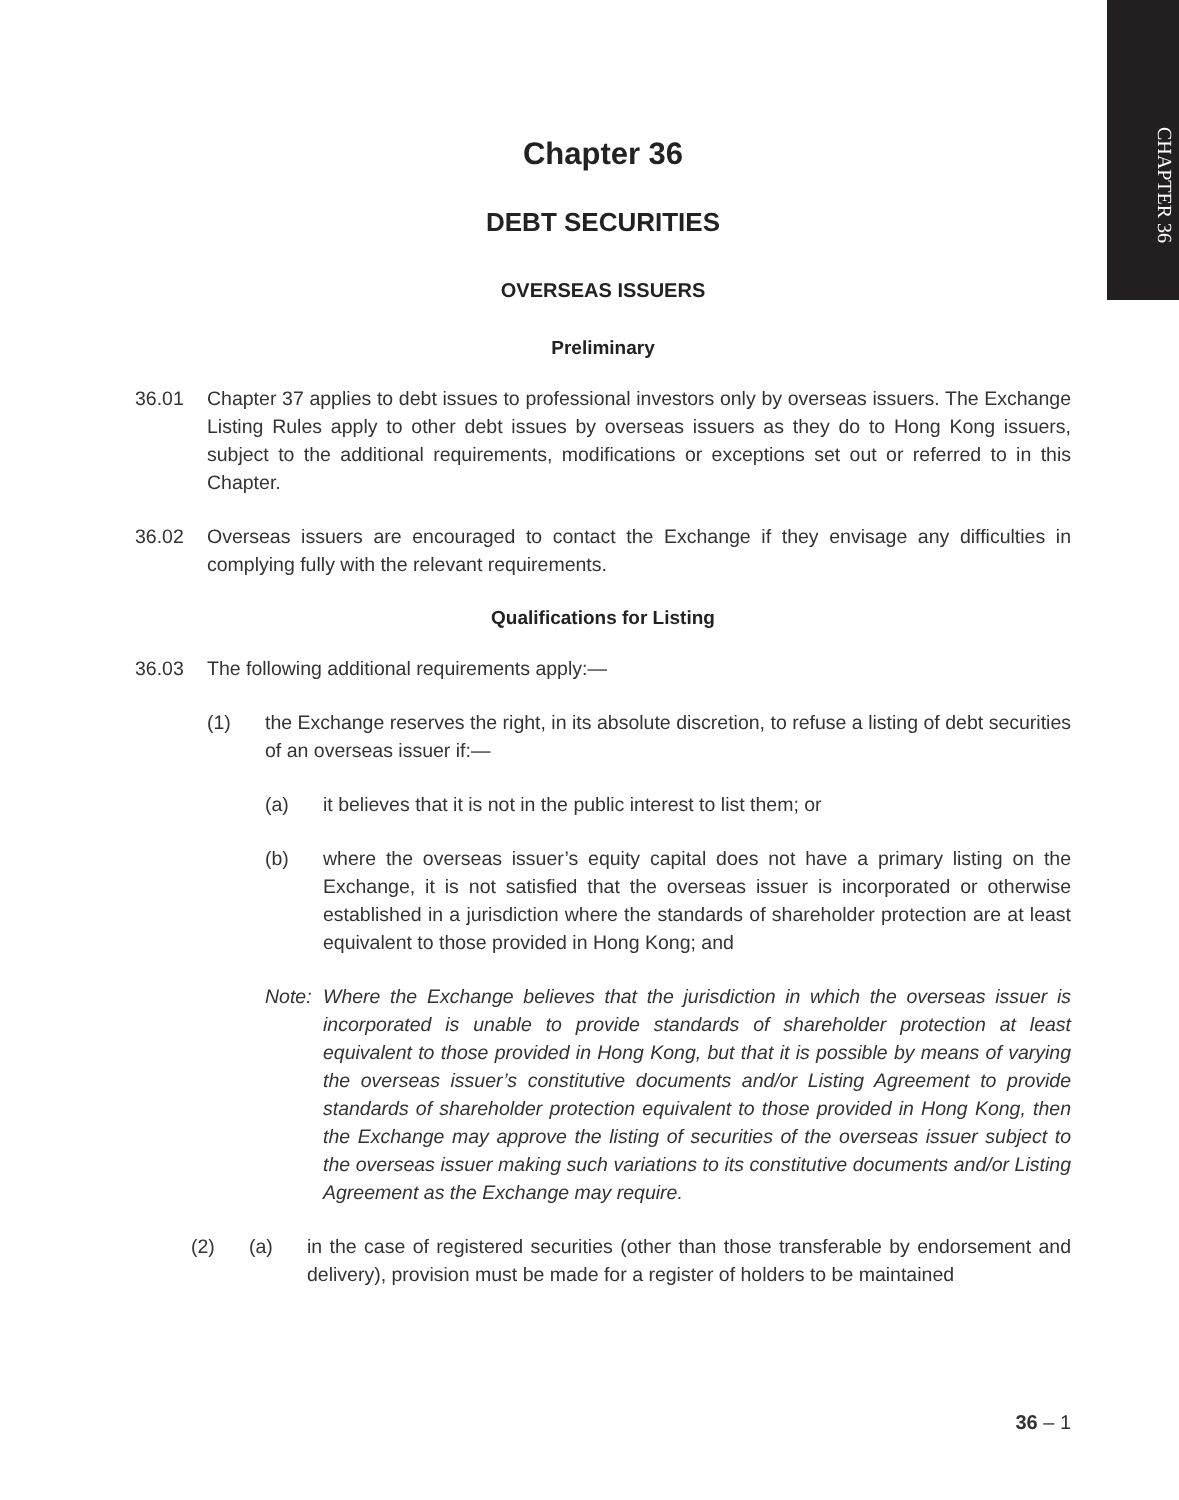CHAPTER 36
Chapter 36
DEBT SECURITIES
OVERSEAS ISSUERS
Preliminary
36.01 Chapter 37 applies to debt issues to professional investors only by overseas issuers. The Exchange Listing Rules apply to other debt issues by overseas issuers as they do to Hong Kong issuers, subject to the additional requirements, modifications or exceptions set out or referred to in this Chapter.
36.02 Overseas issuers are encouraged to contact the Exchange if they envisage any difficulties in complying fully with the relevant requirements.
Qualifications for Listing
36.03 The following additional requirements apply:—
(1) the Exchange reserves the right, in its absolute discretion, to refuse a listing of debt securities of an overseas issuer if:—
(a) it believes that it is not in the public interest to list them; or
(b) where the overseas issuer’s equity capital does not have a primary listing on the Exchange, it is not satisfied that the overseas issuer is incorporated or otherwise established in a jurisdiction where the standards of shareholder protection are at least equivalent to those provided in Hong Kong; and
Note: Where the Exchange believes that the jurisdiction in which the overseas issuer is incorporated is unable to provide standards of shareholder protection at least equivalent to those provided in Hong Kong, but that it is possible by means of varying the overseas issuer’s constitutive documents and/or Listing Agreement to provide standards of shareholder protection equivalent to those provided in Hong Kong, then the Exchange may approve the listing of securities of the overseas issuer subject to the overseas issuer making such variations to its constitutive documents and/or Listing Agreement as the Exchange may require.
(2) (a) in the case of registered securities (other than those transferable by endorsement and delivery), provision must be made for a register of holders to be maintained
36 – 1